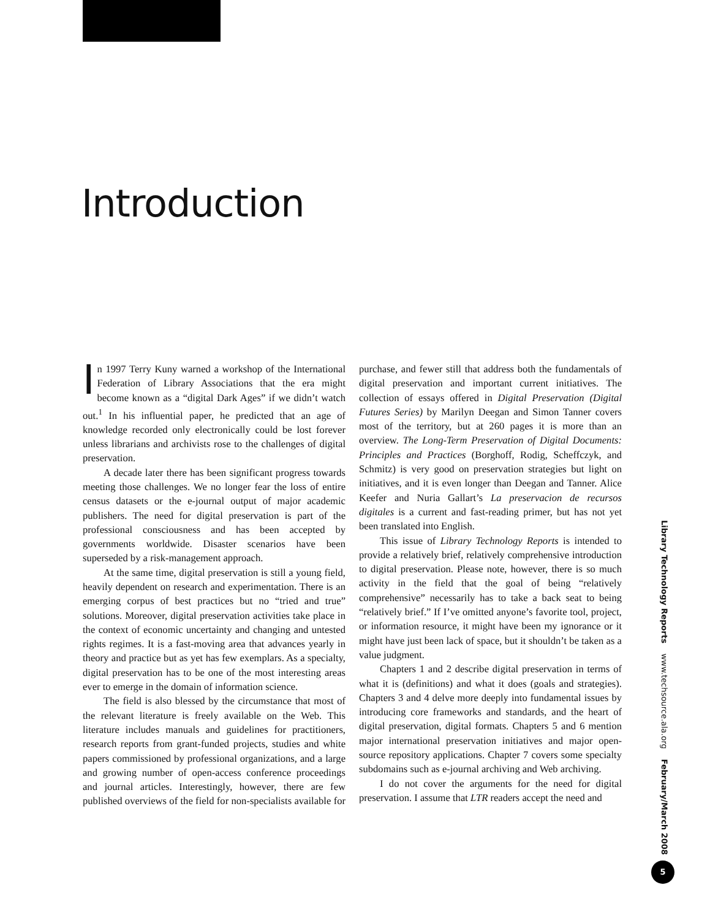Introduction
In 1997 Terry Kuny warned a workshop of the International Federation of Library Associations that the era might become known as a “digital Dark Ages” if we didn’t watch out.<sup>1</sup> In his influential paper, he predicted that an age of knowledge recorded only electronically could be lost forever unless librarians and archivists rose to the challenges of digital preservation.
A decade later there has been significant progress towards meeting those challenges. We no longer fear the loss of entire census datasets or the e-journal output of major academic publishers. The need for digital preservation is part of the professional consciousness and has been accepted by governments worldwide. Disaster scenarios have been superseded by a risk-management approach.
At the same time, digital preservation is still a young field, heavily dependent on research and experimentation. There is an emerging corpus of best practices but no “tried and true” solutions. Moreover, digital preservation activities take place in the context of economic uncertainty and changing and untested rights regimes. It is a fast-moving area that advances yearly in theory and practice but as yet has few exemplars. As a specialty, digital preservation has to be one of the most interesting areas ever to emerge in the domain of information science.
The field is also blessed by the circumstance that most of the relevant literature is freely available on the Web. This literature includes manuals and guidelines for practitioners, research reports from grant-funded projects, studies and white papers commissioned by professional organizations, and a large and growing number of open-access conference proceedings and journal articles. Interestingly, however, there are few published overviews of the field for non-specialists available for purchase, and fewer still that address both the fundamentals of digital preservation and important current initiatives. The collection of essays offered in Digital Preservation (Digital Futures Series) by Marilyn Deegan and Simon Tanner covers most of the territory, but at 260 pages it is more than an overview. The Long-Term Preservation of Digital Documents: Principles and Practices (Borghoff, Rodig, Scheffczyk, and Schmitz) is very good on preservation strategies but light on initiatives, and it is even longer than Deegan and Tanner. Alice Keefer and Nuria Gallart’s La preservacion de recursos digitales is a current and fast-reading primer, but has not yet been translated into English.
This issue of Library Technology Reports is intended to provide a relatively brief, relatively comprehensive introduction to digital preservation. Please note, however, there is so much activity in the field that the goal of being “relatively comprehensive” necessarily has to take a back seat to being “relatively brief.” If I’ve omitted anyone’s favorite tool, project, or information resource, it might have been my ignorance or it might have just been lack of space, but it shouldn’t be taken as a value judgment.
Chapters 1 and 2 describe digital preservation in terms of what it is (definitions) and what it does (goals and strategies). Chapters 3 and 4 delve more deeply into fundamental issues by introducing core frameworks and standards, and the heart of digital preservation, digital formats. Chapters 5 and 6 mention major international preservation initiatives and major open-source repository applications. Chapter 7 covers some specialty subdomains such as e-journal archiving and Web archiving.
I do not cover the arguments for the need for digital preservation. I assume that LTR readers accept the need and
Library Technology Reports www.techsource.ala.org February/March 2008
5